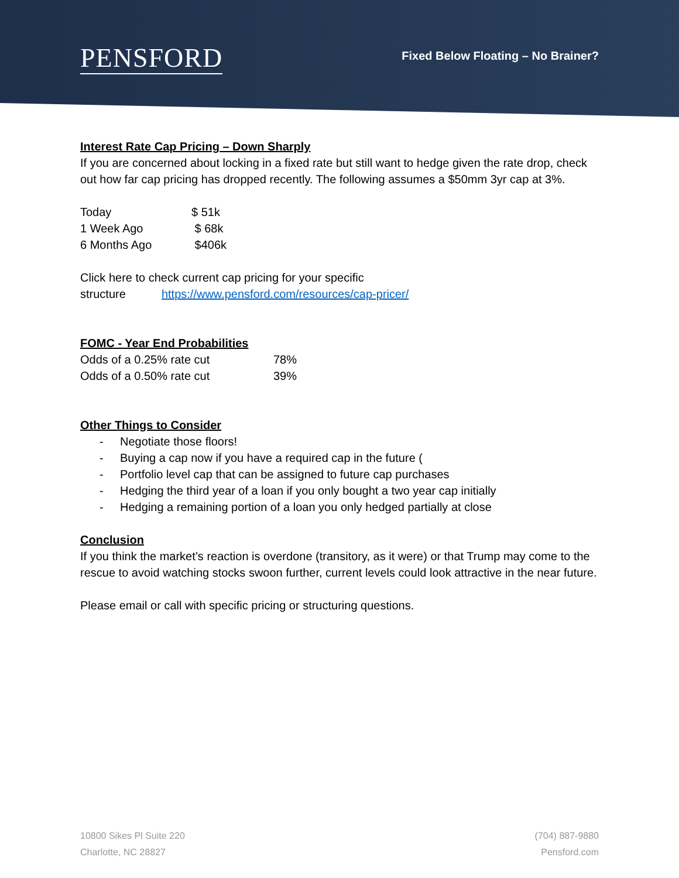PENSFORD
Fixed Below Floating – No Brainer?
Interest Rate Cap Pricing – Down Sharply
If you are concerned about locking in a fixed rate but still want to hedge given the rate drop, check out how far cap pricing has dropped recently. The following assumes a $50mm 3yr cap at 3%.
| Today | $ 51k |
| 1 Week Ago | $ 68k |
| 6 Months Ago | $406k |
Click here to check current cap pricing for your specific
structure https://www.pensford.com/resources/cap-pricer/
FOMC - Year End Probabilities
| Odds of a 0.25% rate cut | 78% |
| Odds of a 0.50% rate cut | 39% |
Other Things to Consider
- Negotiate those floors!
- Buying a cap now if you have a required cap in the future (
- Portfolio level cap that can be assigned to future cap purchases
- Hedging the third year of a loan if you only bought a two year cap initially
- Hedging a remaining portion of a loan you only hedged partially at close
Conclusion
If you think the market’s reaction is overdone (transitory, as it were) or that Trump may come to the rescue to avoid watching stocks swoon further, current levels could look attractive in the near future.
Please email or call with specific pricing or structuring questions.
10800 Sikes Pl Suite 220
Charlotte, NC 28827
(704) 887-9880
Pensford.com